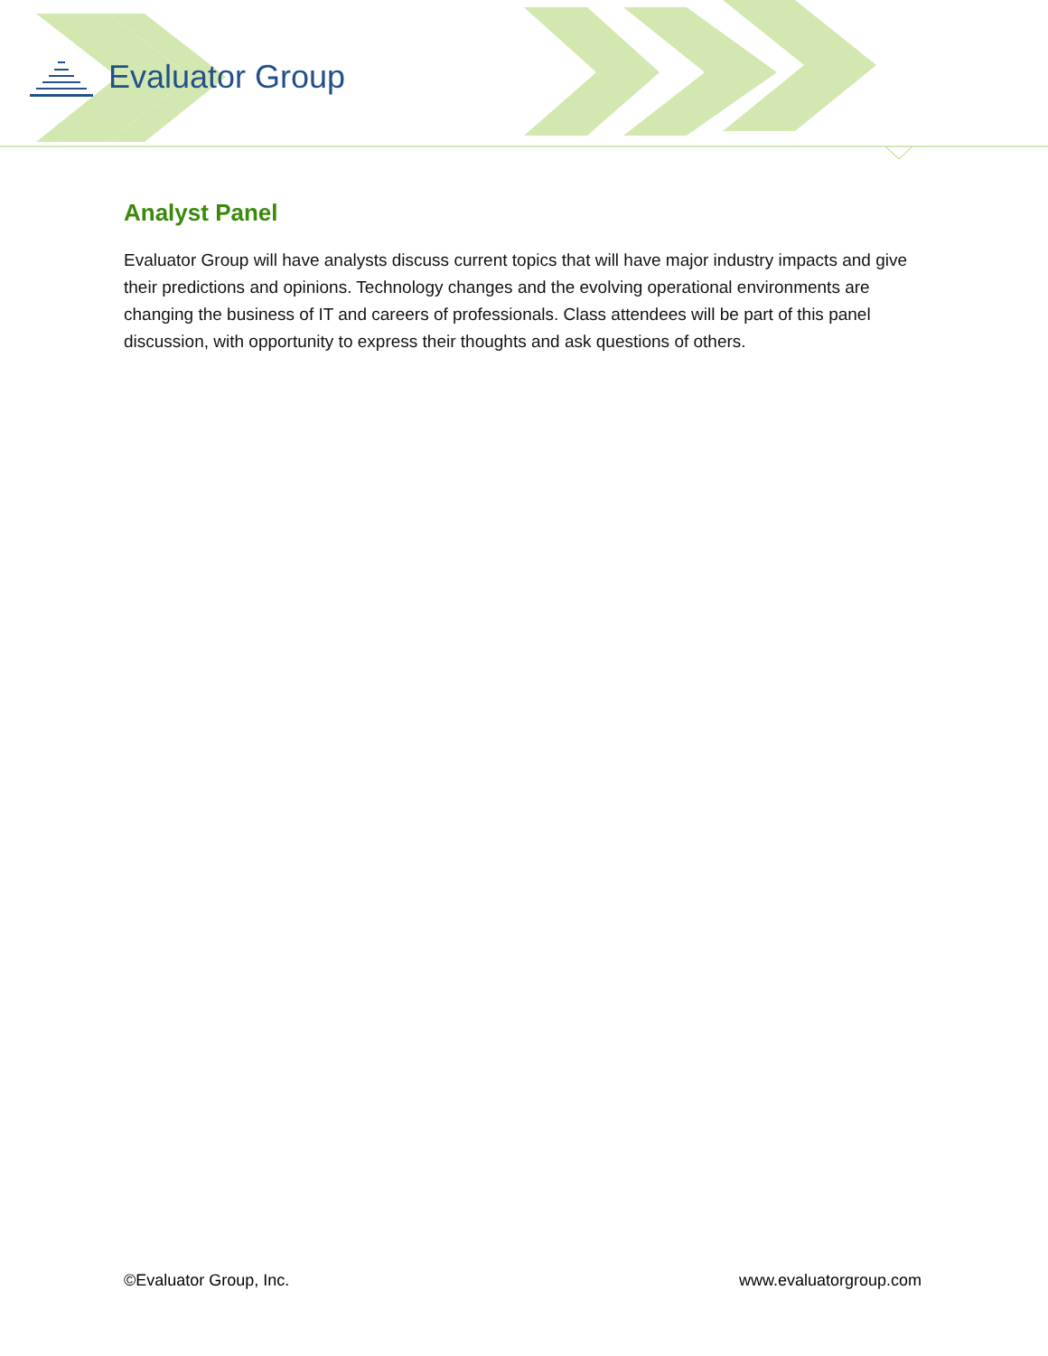Evaluator Group
Analyst Panel
Evaluator Group will have analysts discuss current topics that will have major industry impacts and give their predictions and opinions. Technology changes and the evolving operational environments are changing the business of IT and careers of professionals. Class attendees will be part of this panel discussion, with opportunity to express their thoughts and ask questions of others.
©Evaluator Group, Inc. www.evaluatorgroup.com